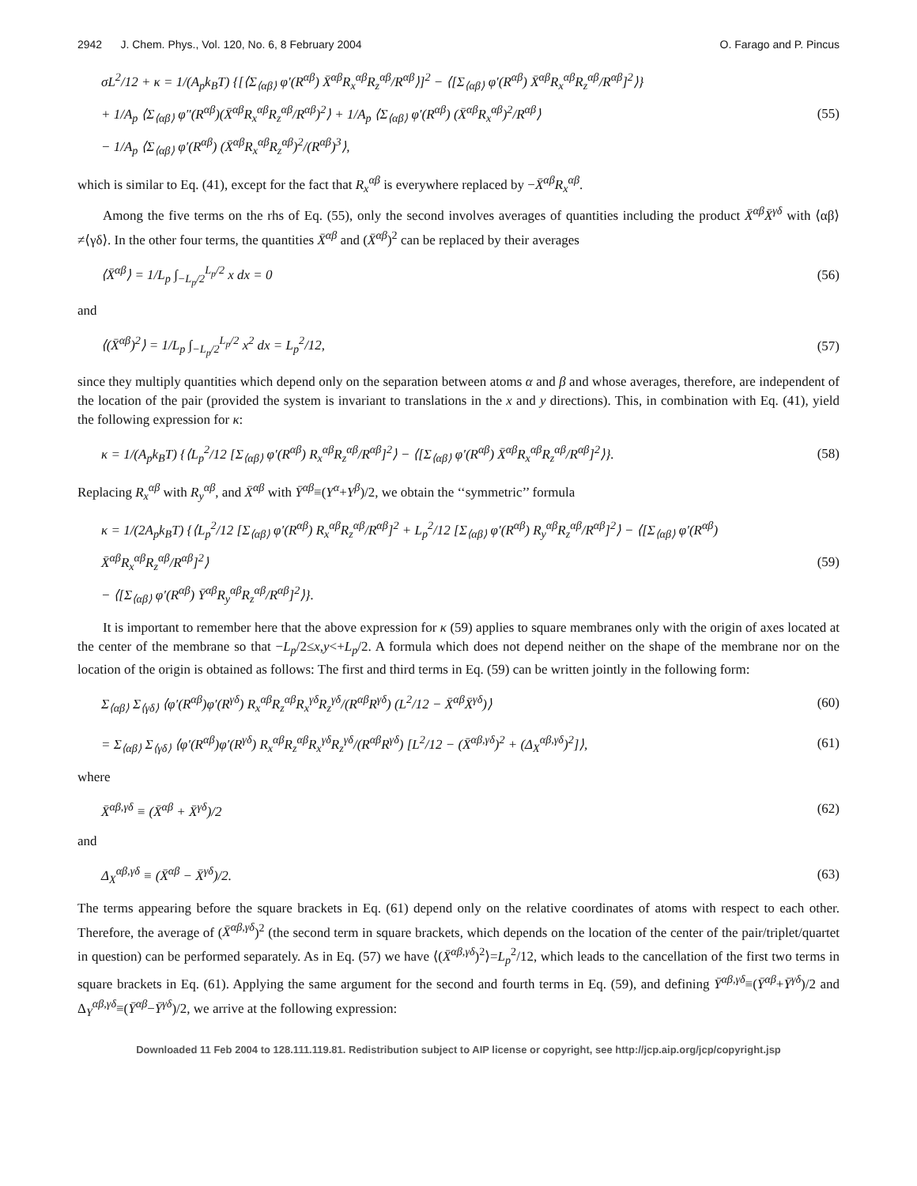2942 J. Chem. Phys., Vol. 120, No. 6, 8 February 2004 O. Farago and P. Pincus
σL<sup>2</sup>/12 + κ = 1/(A<sub>p</sub>k<sub>B</sub>T) {[⟨Σ<sub>⟨αβ⟩</sub> φ′(R<sup>αβ</sup>) X̄<sup>αβ</sup>R<sub>x</sub><sup>αβ</sup>R<sub>z</sub><sup>αβ</sup>/R<sup>αβ</sup>⟩]<sup>2</sup> − ⟨[Σ<sub>⟨αβ⟩</sub> φ′(R<sup>αβ</sup>) X̄<sup>αβ</sup>R<sub>x</sub><sup>αβ</sup>R<sub>z</sub><sup>αβ</sup>/R<sup>αβ</sup>]<sup>2</sup>⟩}
+ 1/A<sub>p</sub> ⟨Σ<sub>⟨αβ⟩</sub> φ″(R<sup>αβ</sup>)(X̄<sup>αβ</sup>R<sub>x</sub><sup>αβ</sup>R<sub>z</sub><sup>αβ</sup>/R<sup>αβ</sup>)<sup>2</sup>⟩ + 1/A<sub>p</sub> ⟨Σ<sub>⟨αβ⟩</sub> φ′(R<sup>αβ</sup>) (X̄<sup>αβ</sup>R<sub>x</sub><sup>αβ</sup>)<sup>2</sup>/R<sup>αβ</sup>⟩
− 1/A<sub>p</sub> ⟨Σ<sub>⟨αβ⟩</sub> φ′(R<sup>αβ</sup>) (X̄<sup>αβ</sup>R<sub>x</sub><sup>αβ</sup>R<sub>z</sub><sup>αβ</sup>)<sup>2</sup>/(R<sup>αβ</sup>)<sup>3</sup>⟩,
(55)
which is similar to Eq. (41), except for the fact that R<sub>x</sub><sup>αβ</sup> is everywhere replaced by −X̄<sup>αβ</sup>R<sub>x</sub><sup>αβ</sup>.
Among the five terms on the rhs of Eq. (55), only the second involves averages of quantities including the product X̄<sup>αβ</sup>X̄<sup>γδ</sup> with ⟨αβ⟩≠⟨γδ⟩. In the other four terms, the quantities X̄<sup>αβ</sup> and (X̄<sup>αβ</sup>)<sup>2</sup> can be replaced by their averages
⟨X̄<sup>αβ</sup>⟩ = 1/L<sub>p</sub> ∫<sub>−L<sub>p</sub>/2</sub><sup>L<sub>p</sub>/2</sup> x dx = 0
(56)
and
⟨(X̄<sup>αβ</sup>)<sup>2</sup>⟩ = 1/L<sub>p</sub> ∫<sub>−L<sub>p</sub>/2</sub><sup>L<sub>p</sub>/2</sup> x<sup>2</sup> dx = L<sub>p</sub><sup>2</sup>/12,
(57)
since they multiply quantities which depend only on the separation between atoms α and β and whose averages, therefore, are independent of the location of the pair (provided the system is invariant to translations in the x and y directions). This, in combination with Eq. (41), yield the following expression for κ:
κ = 1/(A<sub>p</sub>k<sub>B</sub>T) {⟨L<sub>p</sub><sup>2</sup>/12 [Σ<sub>⟨αβ⟩</sub> φ′(R<sup>αβ</sup>) R<sub>x</sub><sup>αβ</sup>R<sub>z</sub><sup>αβ</sup>/R<sup>αβ</sup>]<sup>2</sup>⟩ − ⟨[Σ<sub>⟨αβ⟩</sub> φ′(R<sup>αβ</sup>) X̄<sup>αβ</sup>R<sub>x</sub><sup>αβ</sup>R<sub>z</sub><sup>αβ</sup>/R<sup>αβ</sup>]<sup>2</sup>⟩}.
(58)
Replacing R<sub>x</sub><sup>αβ</sup> with R<sub>y</sub><sup>αβ</sup>, and X̄<sup>αβ</sup> with Ȳ<sup>αβ</sup>≡(Y<sup>α</sup>+Y<sup>β</sup>)/2, we obtain the ‘‘symmetric’’ formula
κ = 1/(2A<sub>p</sub>k<sub>B</sub>T) {⟨L<sub>p</sub><sup>2</sup>/12 [Σ<sub>⟨αβ⟩</sub> φ′(R<sup>αβ</sup>) R<sub>x</sub><sup>αβ</sup>R<sub>z</sub><sup>αβ</sup>/R<sup>αβ</sup>]<sup>2</sup> + L<sub>p</sub><sup>2</sup>/12 [Σ<sub>⟨αβ⟩</sub> φ′(R<sup>αβ</sup>) R<sub>y</sub><sup>αβ</sup>R<sub>z</sub><sup>αβ</sup>/R<sup>αβ</sup>]<sup>2</sup>⟩ − ⟨[Σ<sub>⟨αβ⟩</sub> φ′(R<sup>αβ</sup>) X̄<sup>αβ</sup>R<sub>x</sub><sup>αβ</sup>R<sub>z</sub><sup>αβ</sup>/R<sup>αβ</sup>]<sup>2</sup>⟩
− ⟨[Σ<sub>⟨αβ⟩</sub> φ′(R<sup>αβ</sup>) Ȳ<sup>αβ</sup>R<sub>y</sub><sup>αβ</sup>R<sub>z</sub><sup>αβ</sup>/R<sup>αβ</sup>]<sup>2</sup>⟩}.
(59)
It is important to remember here that the above expression for κ (59) applies to square membranes only with the origin of axes located at the center of the membrane so that −L<sub>p</sub>/2≤x,y<+L<sub>p</sub>/2. A formula which does not depend neither on the shape of the membrane nor on the location of the origin is obtained as follows: The first and third terms in Eq. (59) can be written jointly in the following form:
Σ<sub>⟨αβ⟩</sub> Σ<sub>⟨γδ⟩</sub> ⟨φ′(R<sup>αβ</sup>)φ′(R<sup>γδ</sup>) R<sub>x</sub><sup>αβ</sup>R<sub>z</sub><sup>αβ</sup>R<sub>x</sub><sup>γδ</sup>R<sub>z</sub><sup>γδ</sup>/(R<sup>αβ</sup>R<sup>γδ</sup>) (L<sup>2</sup>/12 − X̄<sup>αβ</sup>X̄<sup>γδ</sup>)⟩
(60)
= Σ<sub>⟨αβ⟩</sub> Σ<sub>⟨γδ⟩</sub> ⟨φ′(R<sup>αβ</sup>)φ′(R<sup>γδ</sup>) R<sub>x</sub><sup>αβ</sup>R<sub>z</sub><sup>αβ</sup>R<sub>x</sub><sup>γδ</sup>R<sub>z</sub><sup>γδ</sup>/(R<sup>αβ</sup>R<sup>γδ</sup>) [L<sup>2</sup>/12 − (X̄<sup>αβ,γδ</sup>)<sup>2</sup> + (Δ<sub>X</sub><sup>αβ,γδ</sup>)<sup>2</sup>]⟩,
(61)
where
X̄<sup>αβ,γδ</sup> ≡ (X̄<sup>αβ</sup> + X̄<sup>γδ</sup>)/2 (62)
and
Δ<sub>X</sub><sup>αβ,γδ</sup> ≡ (X̄<sup>αβ</sup> − X̄<sup>γδ</sup>)/2. (63)
The terms appearing before the square brackets in Eq. (61) depend only on the relative coordinates of atoms with respect to each other. Therefore, the average of (X̄<sup>αβ,γδ</sup>)<sup>2</sup> (the second term in square brackets, which depends on the location of the center of the pair/triplet/quartet in question) can be performed separately. As in Eq. (57) we have ⟨(X̄<sup>αβ,γδ</sup>)<sup>2</sup>⟩=L<sub>p</sub><sup>2</sup>/12, which leads to the cancellation of the first two terms in square brackets in Eq. (61). Applying the same argument for the second and fourth terms in Eq. (59), and defining Ȳ<sup>αβ,γδ</sup>≡(Ȳ<sup>αβ</sup>+Ȳ<sup>γδ</sup>)/2 and Δ<sub>Y</sub><sup>αβ,γδ</sup>≡(Ȳ<sup>αβ</sup>−Ȳ<sup>γδ</sup>)/2, we arrive at the following expression:
Downloaded 11 Feb 2004 to 128.111.119.81. Redistribution subject to AIP license or copyright, see http://jcp.aip.org/jcp/copyright.jsp